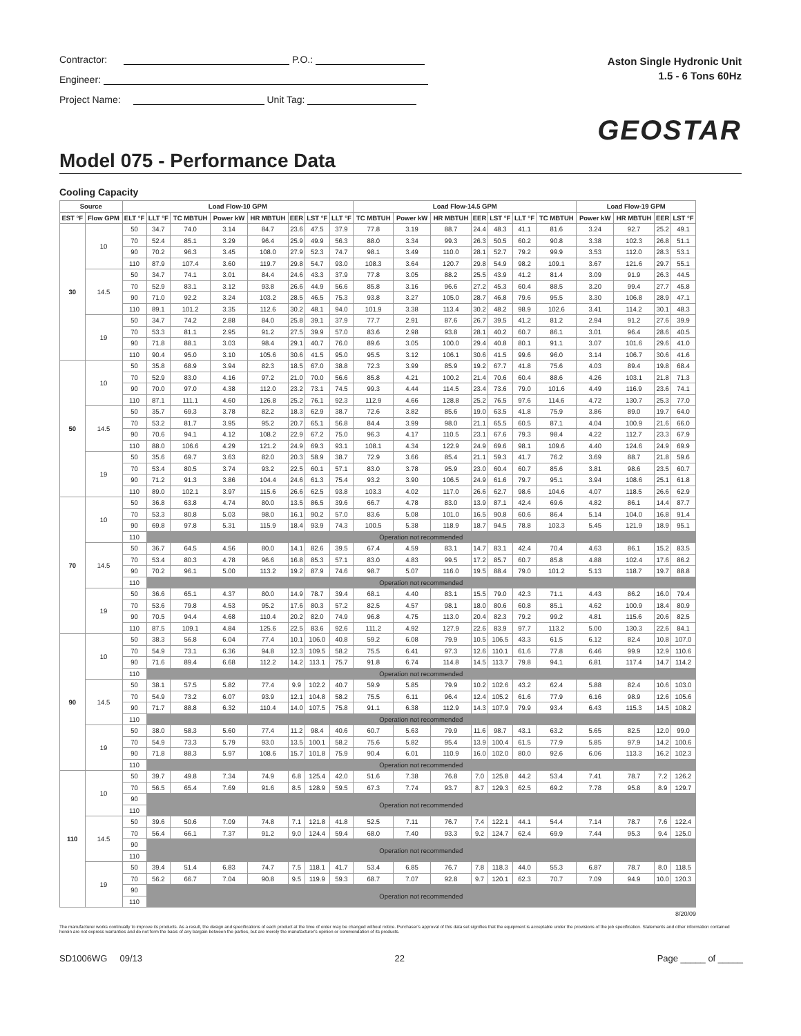Contractor: P.O.:
Engineer:
Project Name: Unit Tag:
Aston Single Hydronic Unit
1.5 - 6 Tons 60Hz
GEOSTAR
Model 075 - Performance Data
Cooling Capacity
| Source | | Load Flow-10 GPM | | | | | | | | Load Flow-14.5 GPM | | | | | | | Load Flow-19 GPM | | | |
| --- | --- | --- | --- | --- | --- | --- | --- | --- | --- | --- | --- | --- | --- | --- | --- | --- | --- | --- | --- | --- |
| EST °F | Flow GPM | ELT °F | LLT °F | TC MBTUH | Power kW | HR MBTUH | EER | LST °F | LLT °F | TC MBTUH | Power kW | HR MBTUH | EER | LST °F | LLT °F | TC MBTUH | Power kW | HR MBTUH | EER | LST °F |
| 30 | 10 | 50 | 34.7 | 74.0 | 3.14 | 84.7 | 23.6 | 47.5 | 37.9 | 77.8 | 3.19 | 88.7 | 24.4 | 48.3 | 41.1 | 81.6 | 3.24 | 92.7 | 25.2 | 49.1 |
| | | 70 | 52.4 | 85.1 | 3.29 | 96.4 | 25.9 | 49.9 | 56.3 | 88.0 | 3.34 | 99.3 | 26.3 | 50.5 | 60.2 | 90.8 | 3.38 | 102.3 | 26.8 | 51.1 |
| | | 90 | 70.2 | 96.3 | 3.45 | 108.0 | 27.9 | 52.3 | 74.7 | 98.1 | 3.49 | 110.0 | 28.1 | 52.7 | 79.2 | 99.9 | 3.53 | 112.0 | 28.3 | 53.1 |
| | | 110 | 87.9 | 107.4 | 3.60 | 119.7 | 29.8 | 54.7 | 93.0 | 108.3 | 3.64 | 120.7 | 29.8 | 54.9 | 98.2 | 109.1 | 3.67 | 121.6 | 29.7 | 55.1 |
| | 14.5 | 50 | 34.7 | 74.1 | 3.01 | 84.4 | 24.6 | 43.3 | 37.9 | 77.8 | 3.05 | 88.2 | 25.5 | 43.9 | 41.2 | 81.4 | 3.09 | 91.9 | 26.3 | 44.5 |
| | | 70 | 52.9 | 83.1 | 3.12 | 93.8 | 26.6 | 44.9 | 56.6 | 85.8 | 3.16 | 96.6 | 27.2 | 45.3 | 60.4 | 88.5 | 3.20 | 99.4 | 27.7 | 45.8 |
| | | 90 | 71.0 | 92.2 | 3.24 | 103.2 | 28.5 | 46.5 | 75.3 | 93.8 | 3.27 | 105.0 | 28.7 | 46.8 | 79.6 | 95.5 | 3.30 | 106.8 | 28.9 | 47.1 |
| | | 110 | 89.1 | 101.2 | 3.35 | 112.6 | 30.2 | 48.1 | 94.0 | 101.9 | 3.38 | 113.4 | 30.2 | 48.2 | 98.9 | 102.6 | 3.41 | 114.2 | 30.1 | 48.3 |
| | 19 | 50 | 34.7 | 74.2 | 2.88 | 84.0 | 25.8 | 39.1 | 37.9 | 77.7 | 2.91 | 87.6 | 26.7 | 39.5 | 41.2 | 81.2 | 2.94 | 91.2 | 27.6 | 39.9 |
| | | 70 | 53.3 | 81.1 | 2.95 | 91.2 | 27.5 | 39.9 | 57.0 | 83.6 | 2.98 | 93.8 | 28.1 | 40.2 | 60.7 | 86.1 | 3.01 | 96.4 | 28.6 | 40.5 |
| | | 90 | 71.8 | 88.1 | 3.03 | 98.4 | 29.1 | 40.7 | 76.0 | 89.6 | 3.05 | 100.0 | 29.4 | 40.8 | 80.1 | 91.1 | 3.07 | 101.6 | 29.6 | 41.0 |
| | | 110 | 90.4 | 95.0 | 3.10 | 105.6 | 30.6 | 41.5 | 95.0 | 95.5 | 3.12 | 106.1 | 30.6 | 41.5 | 99.6 | 96.0 | 3.14 | 106.7 | 30.6 | 41.6 |
| 50 | 10 | 50 | 35.8 | 68.9 | 3.94 | 82.3 | 18.5 | 67.0 | 38.8 | 72.3 | 3.99 | 85.9 | 19.2 | 67.7 | 41.8 | 75.6 | 4.03 | 89.4 | 19.8 | 68.4 |
| | | 70 | 52.9 | 83.0 | 4.16 | 97.2 | 21.0 | 70.0 | 56.6 | 85.8 | 4.21 | 100.2 | 21.4 | 70.6 | 60.4 | 88.6 | 4.26 | 103.1 | 21.8 | 71.3 |
| | | 90 | 70.0 | 97.0 | 4.38 | 112.0 | 23.2 | 73.1 | 74.5 | 99.3 | 4.44 | 114.5 | 23.4 | 73.6 | 79.0 | 101.6 | 4.49 | 116.9 | 23.6 | 74.1 |
| | | 110 | 87.1 | 111.1 | 4.60 | 126.8 | 25.2 | 76.1 | 92.3 | 112.9 | 4.66 | 128.8 | 25.2 | 76.5 | 97.6 | 114.6 | 4.72 | 130.7 | 25.3 | 77.0 |
| | 14.5 | 50 | 35.7 | 69.3 | 3.78 | 82.2 | 18.3 | 62.9 | 38.7 | 72.6 | 3.82 | 85.6 | 19.0 | 63.5 | 41.8 | 75.9 | 3.86 | 89.0 | 19.7 | 64.0 |
| | | 70 | 53.2 | 81.7 | 3.95 | 95.2 | 20.7 | 65.1 | 56.8 | 84.4 | 3.99 | 98.0 | 21.1 | 65.5 | 60.5 | 87.1 | 4.04 | 100.9 | 21.6 | 66.0 |
| | | 90 | 70.6 | 94.1 | 4.12 | 108.2 | 22.9 | 67.2 | 75.0 | 96.3 | 4.17 | 110.5 | 23.1 | 67.6 | 79.3 | 98.4 | 4.22 | 112.7 | 23.3 | 67.9 |
| | | 110 | 88.0 | 106.6 | 4.29 | 121.2 | 24.9 | 69.3 | 93.1 | 108.1 | 4.34 | 122.9 | 24.9 | 69.6 | 98.1 | 109.6 | 4.40 | 124.6 | 24.9 | 69.9 |
| | 19 | 50 | 35.6 | 69.7 | 3.63 | 82.0 | 20.3 | 58.9 | 38.7 | 72.9 | 3.66 | 85.4 | 21.1 | 59.3 | 41.7 | 76.2 | 3.69 | 88.7 | 21.8 | 59.6 |
| | | 70 | 53.4 | 80.5 | 3.74 | 93.2 | 22.5 | 60.1 | 57.1 | 83.0 | 3.78 | 95.9 | 23.0 | 60.4 | 60.7 | 85.6 | 3.81 | 98.6 | 23.5 | 60.7 |
| | | 90 | 71.2 | 91.3 | 3.86 | 104.4 | 24.6 | 61.3 | 75.4 | 93.2 | 3.90 | 106.5 | 24.9 | 61.6 | 79.7 | 95.1 | 3.94 | 108.6 | 25.1 | 61.8 |
| | | 110 | 89.0 | 102.1 | 3.97 | 115.6 | 26.6 | 62.5 | 93.8 | 103.3 | 4.02 | 117.0 | 26.6 | 62.7 | 98.6 | 104.6 | 4.07 | 118.5 | 26.6 | 62.9 |
| 70 | 10 | 50 | 36.8 | 63.8 | 4.74 | 80.0 | 13.5 | 86.5 | 39.6 | 66.7 | 4.78 | 83.0 | 13.9 | 87.1 | 42.4 | 69.6 | 4.82 | 86.1 | 14.4 | 87.7 |
| | | 70 | 53.3 | 80.8 | 5.03 | 98.0 | 16.1 | 90.2 | 57.0 | 83.6 | 5.08 | 101.0 | 16.5 | 90.8 | 60.6 | 86.4 | 5.14 | 104.0 | 16.8 | 91.4 |
| | | 90 | 69.8 | 97.8 | 5.31 | 115.9 | 18.4 | 93.9 | 74.3 | 100.5 | 5.38 | 118.9 | 18.7 | 94.5 | 78.8 | 103.3 | 5.45 | 121.9 | 18.9 | 95.1 |
| | | 110 | Operation not recommended | | | | | | | | | | | | | | | | | |
| | 14.5 | 50 | 36.7 | 64.5 | 4.56 | 80.0 | 14.1 | 82.6 | 39.5 | 67.4 | 4.59 | 83.1 | 14.7 | 83.1 | 42.4 | 70.4 | 4.63 | 86.1 | 15.2 | 83.5 |
| | | 70 | 53.4 | 80.3 | 4.78 | 96.6 | 16.8 | 85.3 | 57.1 | 83.0 | 4.83 | 99.5 | 17.2 | 85.7 | 60.7 | 85.8 | 4.88 | 102.4 | 17.6 | 86.2 |
| | | 90 | 70.2 | 96.1 | 5.00 | 113.2 | 19.2 | 87.9 | 74.6 | 98.7 | 5.07 | 116.0 | 19.5 | 88.4 | 79.0 | 101.2 | 5.13 | 118.7 | 19.7 | 88.8 |
| | | 110 | Operation not recommended | | | | | | | | | | | | | | | | | |
| | 19 | 50 | 36.6 | 65.1 | 4.37 | 80.0 | 14.9 | 78.7 | 39.4 | 68.1 | 4.40 | 83.1 | 15.5 | 79.0 | 42.3 | 71.1 | 4.43 | 86.2 | 16.0 | 79.4 |
| | | 70 | 53.6 | 79.8 | 4.53 | 95.2 | 17.6 | 80.3 | 57.2 | 82.5 | 4.57 | 98.1 | 18.0 | 80.6 | 60.8 | 85.1 | 4.62 | 100.9 | 18.4 | 80.9 |
| | | 90 | 70.5 | 94.4 | 4.68 | 110.4 | 20.2 | 82.0 | 74.9 | 96.8 | 4.75 | 113.0 | 20.4 | 82.3 | 79.2 | 99.2 | 4.81 | 115.6 | 20.6 | 82.5 |
| | | 110 | 87.5 | 109.1 | 4.84 | 125.6 | 22.5 | 83.6 | 92.6 | 111.2 | 4.92 | 127.9 | 22.6 | 83.9 | 97.7 | 113.2 | 5.00 | 130.3 | 22.6 | 84.1 |
| 90 | 10 | 50 | 38.3 | 56.8 | 6.04 | 77.4 | 10.1 | 106.0 | 40.8 | 59.2 | 6.08 | 79.9 | 10.5 | 106.5 | 43.3 | 61.5 | 6.12 | 82.4 | 10.8 | 107.0 |
| | | 70 | 54.9 | 73.1 | 6.36 | 94.8 | 12.3 | 109.5 | 58.2 | 75.5 | 6.41 | 97.3 | 12.6 | 110.1 | 61.6 | 77.8 | 6.46 | 99.9 | 12.9 | 110.6 |
| | | 90 | 71.6 | 89.4 | 6.68 | 112.2 | 14.2 | 113.1 | 75.7 | 91.8 | 6.74 | 114.8 | 14.5 | 113.7 | 79.8 | 94.1 | 6.81 | 117.4 | 14.7 | 114.2 |
| | | 110 | Operation not recommended | | | | | | | | | | | | | | | | | |
| | 14.5 | 50 | 38.1 | 57.5 | 5.82 | 77.4 | 9.9 | 102.2 | 40.7 | 59.9 | 5.85 | 79.9 | 10.2 | 102.6 | 43.2 | 62.4 | 5.88 | 82.4 | 10.6 | 103.0 |
| | | 70 | 54.9 | 73.2 | 6.07 | 93.9 | 12.1 | 104.8 | 58.2 | 75.5 | 6.11 | 96.4 | 12.4 | 105.2 | 61.6 | 77.9 | 6.16 | 98.9 | 12.6 | 105.6 |
| | | 90 | 71.7 | 88.8 | 6.32 | 110.4 | 14.0 | 107.5 | 75.8 | 91.1 | 6.38 | 112.9 | 14.3 | 107.9 | 79.9 | 93.4 | 6.43 | 115.3 | 14.5 | 108.2 |
| | | 110 | Operation not recommended | | | | | | | | | | | | | | | | | |
| | 19 | 50 | 38.0 | 58.3 | 5.60 | 77.4 | 11.2 | 98.4 | 40.6 | 60.7 | 5.63 | 79.9 | 11.6 | 98.7 | 43.1 | 63.2 | 5.65 | 82.5 | 12.0 | 99.0 |
| | | 70 | 54.9 | 73.3 | 5.79 | 93.0 | 13.5 | 100.1 | 58.2 | 75.6 | 5.82 | 95.4 | 13.9 | 100.4 | 61.5 | 77.9 | 5.85 | 97.9 | 14.2 | 100.6 |
| | | 90 | 71.8 | 88.3 | 5.97 | 108.6 | 15.7 | 101.8 | 75.9 | 90.4 | 6.01 | 110.9 | 16.0 | 102.0 | 80.0 | 92.6 | 6.06 | 113.3 | 16.2 | 102.3 |
| | | 110 | Operation not recommended | | | | | | | | | | | | | | | | | |
| 110 | 10 | 50 | 39.7 | 49.8 | 7.34 | 74.9 | 6.8 | 125.4 | 42.0 | 51.6 | 7.38 | 76.8 | 7.0 | 125.8 | 44.2 | 53.4 | 7.41 | 78.7 | 7.2 | 126.2 |
| | | 70 | 56.5 | 65.4 | 7.69 | 91.6 | 8.5 | 128.9 | 59.5 | 67.3 | 7.74 | 93.7 | 8.7 | 129.3 | 62.5 | 69.2 | 7.78 | 95.8 | 8.9 | 129.7 |
| | | 90 | Operation not recommended | | | | | | | | | | | | | | | | | |
| | | 110 | | | | | | | | | | | | | | | | | | |
| | 14.5 | 50 | 39.6 | 50.6 | 7.09 | 74.8 | 7.1 | 121.8 | 41.8 | 52.5 | 7.11 | 76.7 | 7.4 | 122.1 | 44.1 | 54.4 | 7.14 | 78.7 | 7.6 | 122.4 |
| | | 70 | 56.4 | 66.1 | 7.37 | 91.2 | 9.0 | 124.4 | 59.4 | 68.0 | 7.40 | 93.3 | 9.2 | 124.7 | 62.4 | 69.9 | 7.44 | 95.3 | 9.4 | 125.0 |
| | | 90 | Operation not recommended | | | | | | | | | | | | | | | | | |
| | | 110 | | | | | | | | | | | | | | | | | | |
| | 19 | 50 | 39.4 | 51.4 | 6.83 | 74.7 | 7.5 | 118.1 | 41.7 | 53.4 | 6.85 | 76.7 | 7.8 | 118.3 | 44.0 | 55.3 | 6.87 | 78.7 | 8.0 | 118.5 |
| | | 70 | 56.2 | 66.7 | 7.04 | 90.8 | 9.5 | 119.9 | 59.3 | 68.7 | 7.07 | 92.8 | 9.7 | 120.1 | 62.3 | 70.7 | 7.09 | 94.9 | 10.0 | 120.3 |
| | | 90 | Operation not recommended | | | | | | | | | | | | | | | | | |
| | | 110 | | | | | | | | | | | | | | | | | | |
8/20/09
The manufacturer works continually to improve its products. As a result, the design and specifications of each product at the time of order may be changed without notice. Purchaser's approval of this data set signifies that the equipment is acceptable under the provisions of the job specification. Statements and other information contained herein are not express warranties and do not form the basis of any bargain between the parties, but are merely the manufacturer's opinion or commendation of its products.
SD1006WG 09/13 22 Page _____ of _____